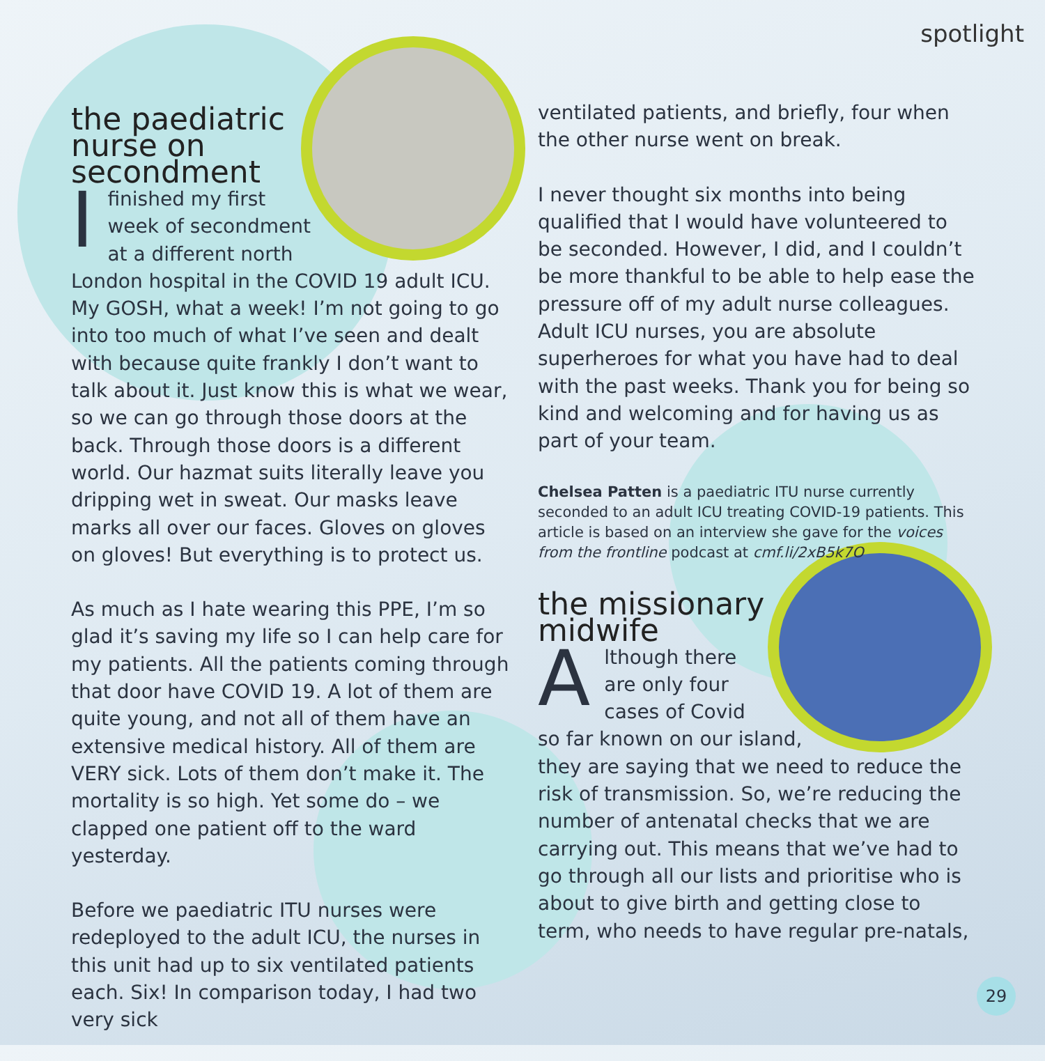spotlight
the paediatric
nurse on
secondment
Ifinished my first
week of secondment
at a different north
London hospital in the COVID 19 adult ICU. My GOSH, what a week! I’m not going to go into too much of what I’ve seen and dealt with because quite frankly I don’t want to talk about it. Just know this is what we wear, so we can go through those doors at the back. Through those doors is a different world. Our hazmat suits literally leave you dripping wet in sweat. Our masks leave marks all over our faces. Gloves on gloves on gloves! But everything is to protect us.
As much as I hate wearing this PPE, I’m so glad it’s saving my life so I can help care for my patients. All the patients coming through that door have COVID 19. A lot of them are quite young, and not all of them have an extensive medical history. All of them are VERY sick. Lots of them don’t make it. The mortality is so high. Yet some do – we clapped one patient off to the ward yesterday.
Before we paediatric ITU nurses were redeployed to the adult ICU, the nurses in this unit had up to six ventilated patients each. Six! In comparison today, I had two very sick
ventilated patients, and briefly, four when the other nurse went on break.
I never thought six months into being qualified that I would have volunteered to be seconded. However, I did, and I couldn’t be more thankful to be able to help ease the pressure off of my adult nurse colleagues. Adult ICU nurses, you are absolute superheroes for what you have had to deal with the past weeks. Thank you for being so kind and welcoming and for having us as part of your team.
Chelsea Patten is a paediatric ITU nurse currently seconded to an adult ICU treating COVID-19 patients. This article is based on an interview she gave for the voices from the frontline podcast at cmf.li/2xB5k7O
the missionary
midwife
Although there
are only four
cases of Covid
so far known on our island,
they are saying that we need to reduce the risk of transmission. So, we’re reducing the number of antenatal checks that we are carrying out. This means that we’ve had to go through all our lists and prioritise who is about to give birth and getting close to term, who needs to have regular pre-natals,
29